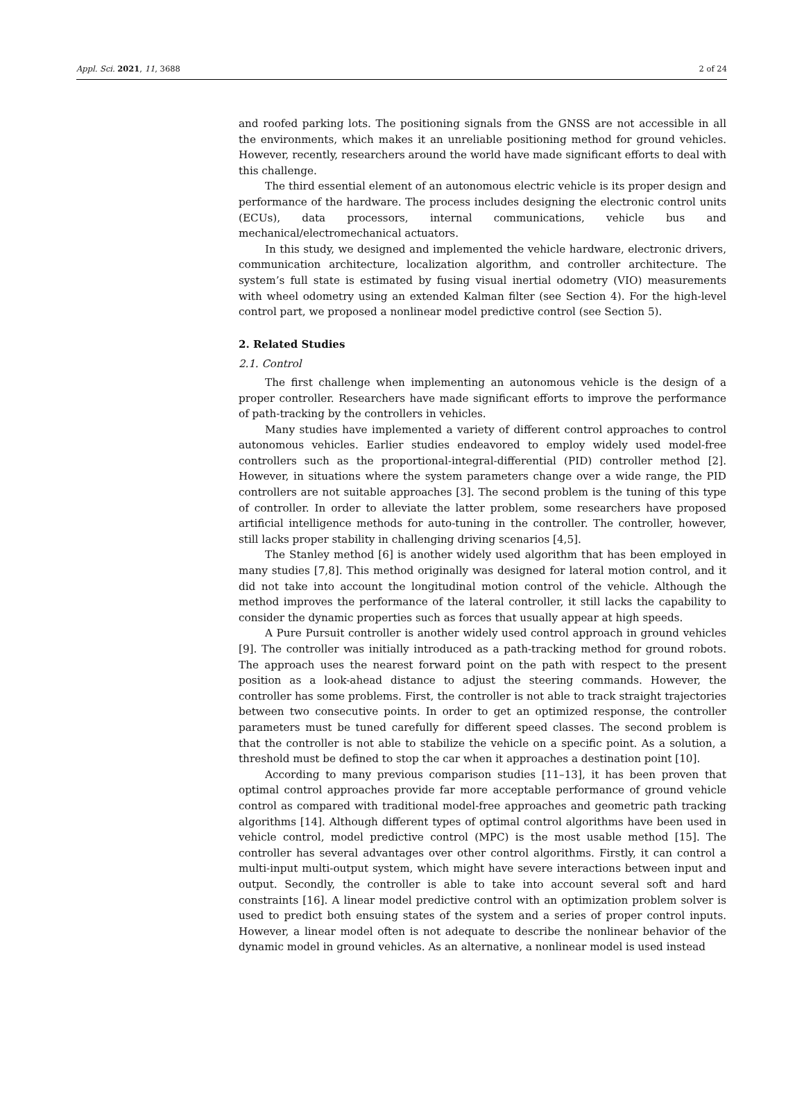Appl. Sci. 2021, 11, 3688 2 of 24
and roofed parking lots. The positioning signals from the GNSS are not accessible in all the environments, which makes it an unreliable positioning method for ground vehicles. However, recently, researchers around the world have made significant efforts to deal with this challenge.
The third essential element of an autonomous electric vehicle is its proper design and performance of the hardware. The process includes designing the electronic control units (ECUs), data processors, internal communications, vehicle bus and mechanical/electromechanical actuators.
In this study, we designed and implemented the vehicle hardware, electronic drivers, communication architecture, localization algorithm, and controller architecture. The system’s full state is estimated by fusing visual inertial odometry (VIO) measurements with wheel odometry using an extended Kalman filter (see Section 4). For the high-level control part, we proposed a nonlinear model predictive control (see Section 5).
2. Related Studies
2.1. Control
The first challenge when implementing an autonomous vehicle is the design of a proper controller. Researchers have made significant efforts to improve the performance of path-tracking by the controllers in vehicles.
Many studies have implemented a variety of different control approaches to control autonomous vehicles. Earlier studies endeavored to employ widely used model-free controllers such as the proportional-integral-differential (PID) controller method [2]. However, in situations where the system parameters change over a wide range, the PID controllers are not suitable approaches [3]. The second problem is the tuning of this type of controller. In order to alleviate the latter problem, some researchers have proposed artificial intelligence methods for auto-tuning in the controller. The controller, however, still lacks proper stability in challenging driving scenarios [4,5].
The Stanley method [6] is another widely used algorithm that has been employed in many studies [7,8]. This method originally was designed for lateral motion control, and it did not take into account the longitudinal motion control of the vehicle. Although the method improves the performance of the lateral controller, it still lacks the capability to consider the dynamic properties such as forces that usually appear at high speeds.
A Pure Pursuit controller is another widely used control approach in ground vehicles [9]. The controller was initially introduced as a path-tracking method for ground robots. The approach uses the nearest forward point on the path with respect to the present position as a look-ahead distance to adjust the steering commands. However, the controller has some problems. First, the controller is not able to track straight trajectories between two consecutive points. In order to get an optimized response, the controller parameters must be tuned carefully for different speed classes. The second problem is that the controller is not able to stabilize the vehicle on a specific point. As a solution, a threshold must be defined to stop the car when it approaches a destination point [10].
According to many previous comparison studies [11–13], it has been proven that optimal control approaches provide far more acceptable performance of ground vehicle control as compared with traditional model-free approaches and geometric path tracking algorithms [14]. Although different types of optimal control algorithms have been used in vehicle control, model predictive control (MPC) is the most usable method [15]. The controller has several advantages over other control algorithms. Firstly, it can control a multi-input multi-output system, which might have severe interactions between input and output. Secondly, the controller is able to take into account several soft and hard constraints [16]. A linear model predictive control with an optimization problem solver is used to predict both ensuing states of the system and a series of proper control inputs. However, a linear model often is not adequate to describe the nonlinear behavior of the dynamic model in ground vehicles. As an alternative, a nonlinear model is used instead